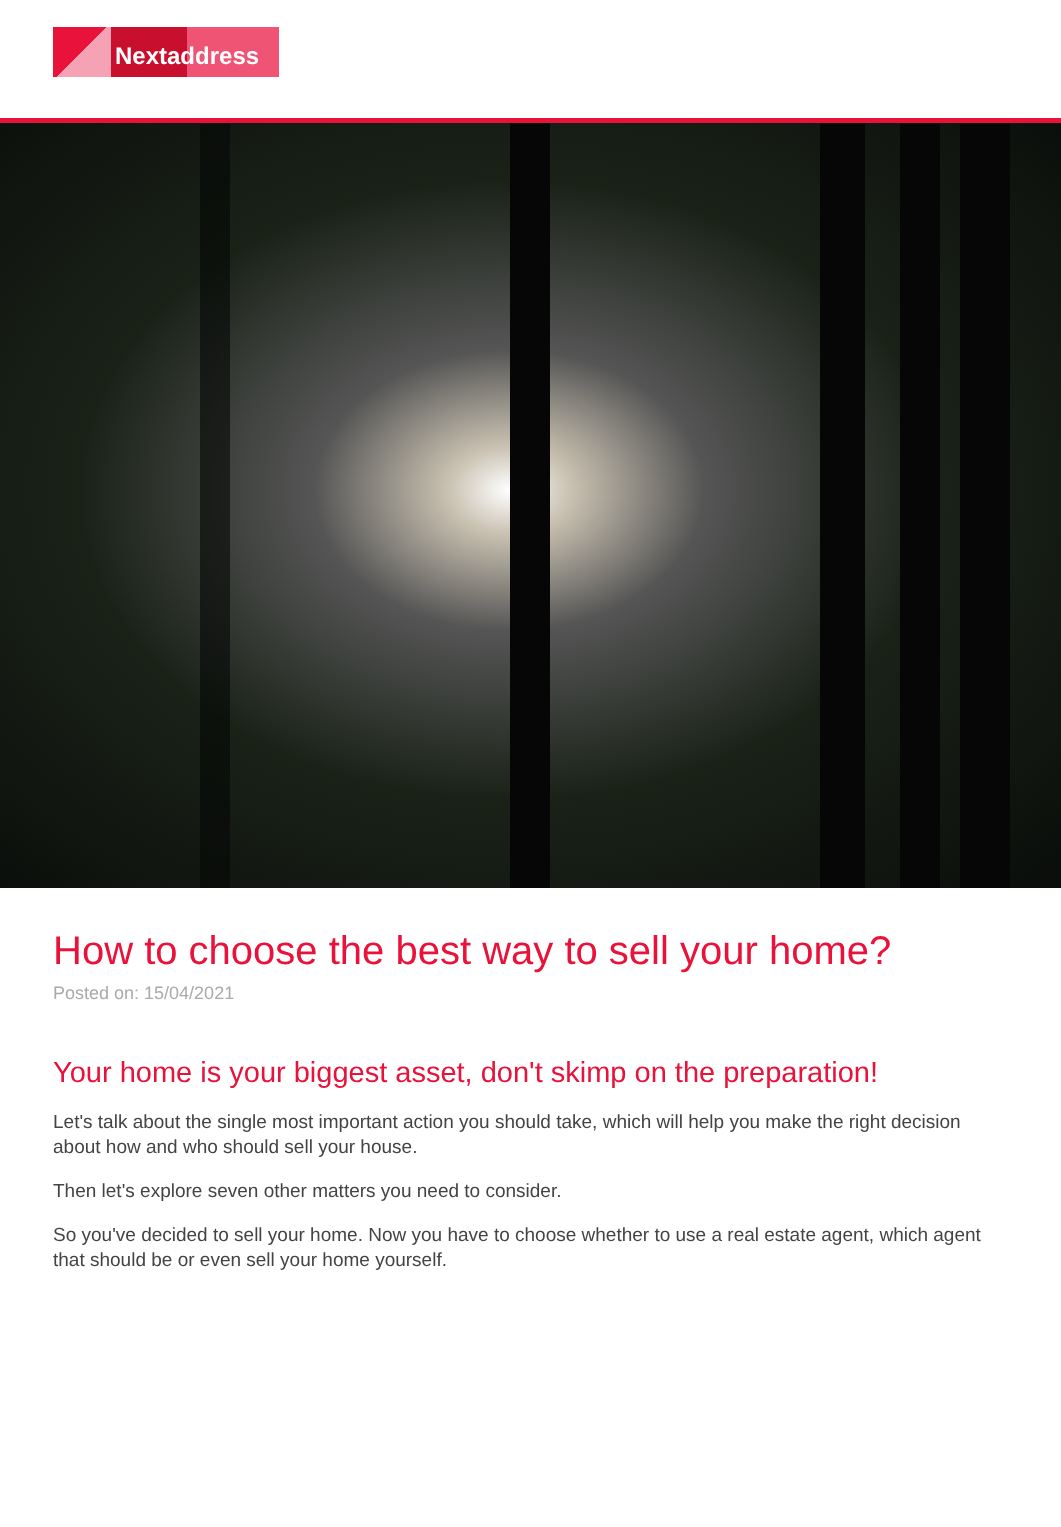Nextaddress
How to choose the best way to sell your home?
Posted on: 15/04/2021
Your home is your biggest asset, don't skimp on the preparation!
Let's talk about the single most important action you should take, which will help you make the right decision about how and who should sell your house.
Then let's explore seven other matters you need to consider.
So you've decided to sell your home. Now you have to choose whether to use a real estate agent, which agent that should be or even sell your home yourself.